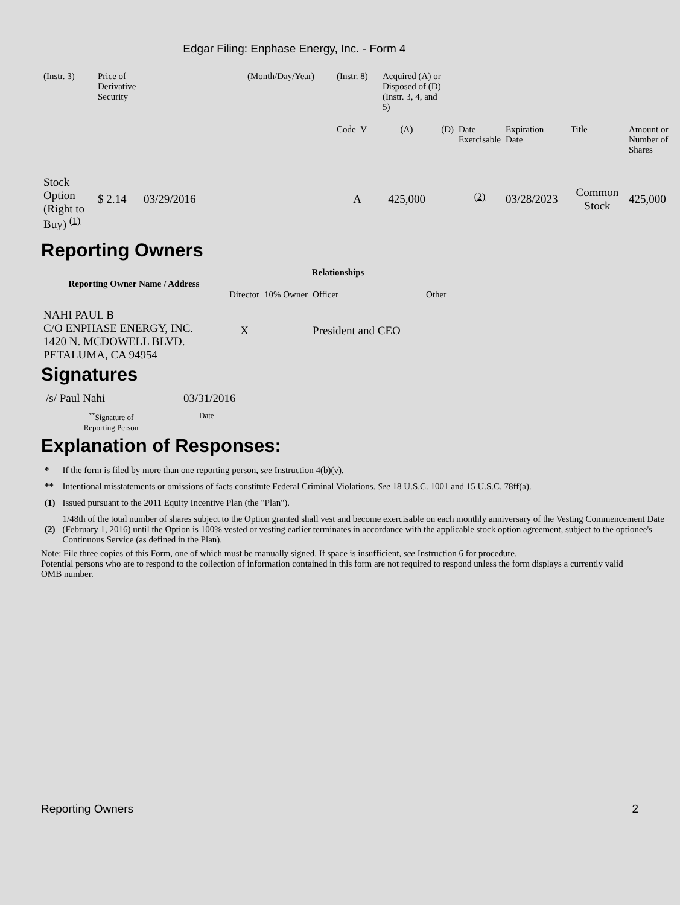Edgar Filing: Enphase Energy, Inc. - Form 4
| (Instr. 3) | Price of Derivative Security | (Month/Day/Year) | (Instr. 8) | Acquired (A) or Disposed of (D) (Instr. 3, 4, and 5) | | | | | |
| | | | Code V | (A) | (D) | Date Exercisable | Expiration Date | Title | Amount or Number of Shares |
| Stock Option (Right to Buy) <sup>(1)</sup> | $ 2.14 03/29/2016 | | A | 425,000 | | <sup>(2)</sup> | 03/28/2023 | Common Stock | 425,000 |
Reporting Owners
| Reporting Owner Name / Address | Relationships | | | |
| --- | --- | --- | --- | --- |
| | Director | 10% Owner | Officer | Other |
| NAHI PAUL B C/O ENPHASE ENERGY, INC. 1420 N. MCDOWELL BLVD. PETALUMA, CA 94954 | X | | President and CEO | |
Signatures
| /s/ Paul Nahi | 03/31/2016 |
| <sup>**</sup> Signature of Reporting Person | Date |
Explanation of Responses:
| * | If the form is filed by more than one reporting person, see Instruction 4(b)(v). |
| ** | Intentional misstatements or omissions of facts constitute Federal Criminal Violations. See 18 U.S.C. 1001 and 15 U.S.C. 78ff(a). |
| (1) | Issued pursuant to the 2011 Equity Incentive Plan (the "Plan"). |
| (2) | 1/48th of the total number of shares subject to the Option granted shall vest and become exercisable on each monthly anniversary of the Vesting Commencement Date (February 1, 2016) until the Option is 100% vested or vesting earlier terminates in accordance with the applicable stock option agreement, subject to the optionee's Continuous Service (as defined in the Plan). |
Note: File three copies of this Form, one of which must be manually signed. If space is insufficient, see Instruction 6 for procedure.
Potential persons who are to respond to the collection of information contained in this form are not required to respond unless the form displays a currently valid OMB number.
Reporting Owners 2